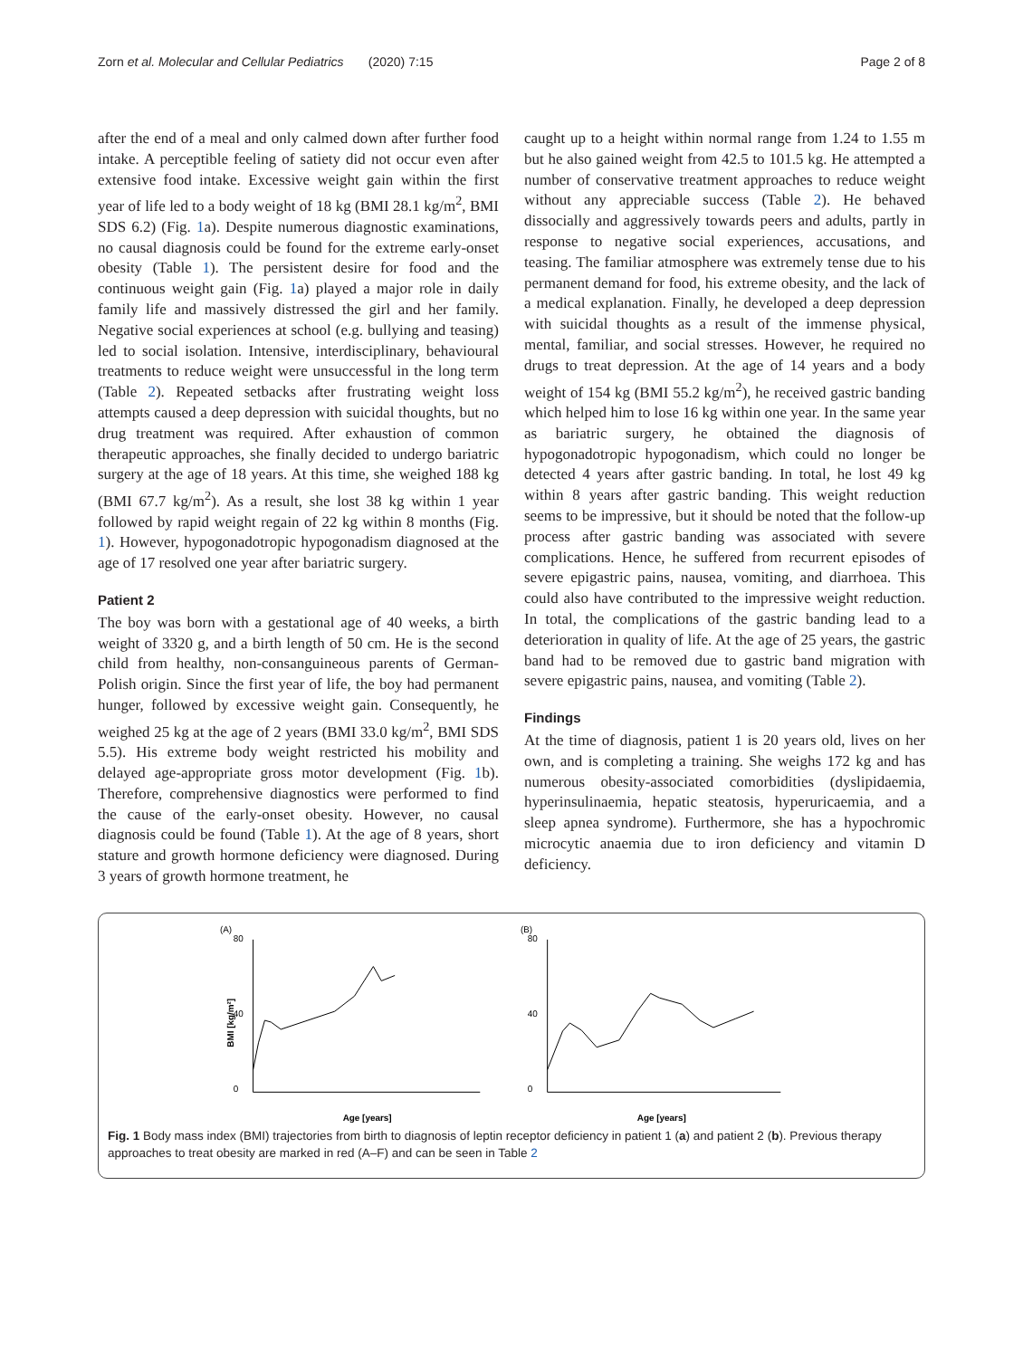Zorn et al. Molecular and Cellular Pediatrics (2020) 7:15 Page 2 of 8
after the end of a meal and only calmed down after further food intake. A perceptible feeling of satiety did not occur even after extensive food intake. Excessive weight gain within the first year of life led to a body weight of 18 kg (BMI 28.1 kg/m<sup>2</sup>, BMI SDS 6.2) (Fig. 1a). Despite numerous diagnostic examinations, no causal diagnosis could be found for the extreme early-onset obesity (Table 1). The persistent desire for food and the continuous weight gain (Fig. 1a) played a major role in daily family life and massively distressed the girl and her family. Negative social experiences at school (e.g. bullying and teasing) led to social isolation. Intensive, interdisciplinary, behavioural treatments to reduce weight were unsuccessful in the long term (Table 2). Repeated setbacks after frustrating weight loss attempts caused a deep depression with suicidal thoughts, but no drug treatment was required. After exhaustion of common therapeutic approaches, she finally decided to undergo bariatric surgery at the age of 18 years. At this time, she weighed 188 kg (BMI 67.7 kg/m<sup>2</sup>). As a result, she lost 38 kg within 1 year followed by rapid weight regain of 22 kg within 8 months (Fig. 1). However, hypogonadotropic hypogonadism diagnosed at the age of 17 resolved one year after bariatric surgery.
Patient 2
The boy was born with a gestational age of 40 weeks, a birth weight of 3320 g, and a birth length of 50 cm. He is the second child from healthy, non-consanguineous parents of German-Polish origin. Since the first year of life, the boy had permanent hunger, followed by excessive weight gain. Consequently, he weighed 25 kg at the age of 2 years (BMI 33.0 kg/m<sup>2</sup>, BMI SDS 5.5). His extreme body weight restricted his mobility and delayed age-appropriate gross motor development (Fig. 1b). Therefore, comprehensive diagnostics were performed to find the cause of the early-onset obesity. However, no causal diagnosis could be found (Table 1). At the age of 8 years, short stature and growth hormone deficiency were diagnosed. During 3 years of growth hormone treatment, he
caught up to a height within normal range from 1.24 to 1.55 m but he also gained weight from 42.5 to 101.5 kg. He attempted a number of conservative treatment approaches to reduce weight without any appreciable success (Table 2). He behaved dissocially and aggressively towards peers and adults, partly in response to negative social experiences, accusations, and teasing. The familiar atmosphere was extremely tense due to his permanent demand for food, his extreme obesity, and the lack of a medical explanation. Finally, he developed a deep depression with suicidal thoughts as a result of the immense physical, mental, familiar, and social stresses. However, he required no drugs to treat depression. At the age of 14 years and a body weight of 154 kg (BMI 55.2 kg/m<sup>2</sup>), he received gastric banding which helped him to lose 16 kg within one year. In the same year as bariatric surgery, he obtained the diagnosis of hypogonadotropic hypogonadism, which could no longer be detected 4 years after gastric banding. In total, he lost 49 kg within 8 years after gastric banding. This weight reduction seems to be impressive, but it should be noted that the follow-up process after gastric banding was associated with severe complications. Hence, he suffered from recurrent episodes of severe epigastric pains, nausea, vomiting, and diarrhoea. This could also have contributed to the impressive weight reduction. In total, the complications of the gastric banding lead to a deterioration in quality of life. At the age of 25 years, the gastric band had to be removed due to gastric band migration with severe epigastric pains, nausea, and vomiting (Table 2).
Findings
At the time of diagnosis, patient 1 is 20 years old, lives on her own, and is completing a training. She weighs 172 kg and has numerous obesity-associated comorbidities (dyslipidaemia, hyperinsulinaemia, hepatic steatosis, hyperuricaemia, and a sleep apnea syndrome). Furthermore, she has a hypochromic microcytic anaemia due to iron deficiency and vitamin D deficiency.
(A)
80
40
0
Age [years]
BMI [kg/m²]
(B)
80
40
0
Age [years]
Fig. 1 Body mass index (BMI) trajectories from birth to diagnosis of leptin receptor deficiency in patient 1 (a) and patient 2 (b). Previous therapy approaches to treat obesity are marked in red (A–F) and can be seen in Table 2